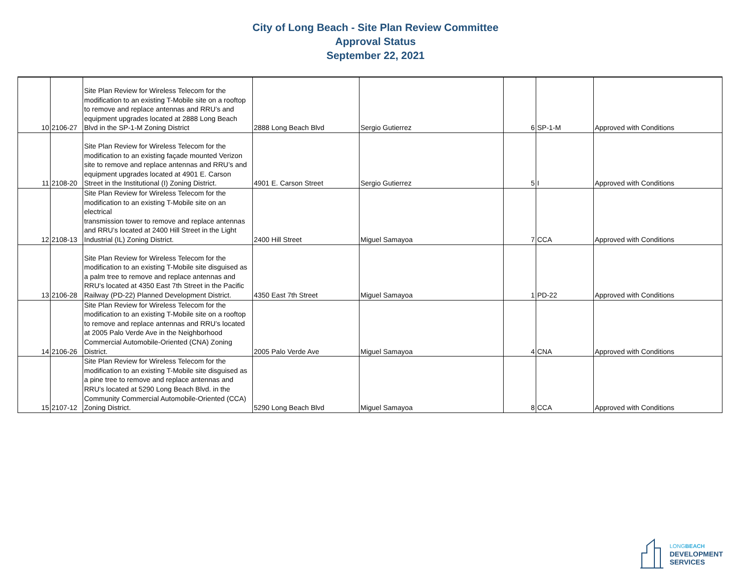City of Long Beach - Site Plan Review Committee
Approval Status
September 22, 2021
| 10 | 2106-27 | Site Plan Review for Wireless Telecom for the modification to an existing T-Mobile site on a rooftop to remove and replace antennas and RRU’s and equipment upgrades located at 2888 Long Beach Blvd in the SP-1-M Zoning District | 2888 Long Beach Blvd | Sergio Gutierrez | 6 | SP-1-M | Approved with Conditions |
| 11 | 2108-20 | Site Plan Review for Wireless Telecom for the modification to an existing façade mounted Verizon site to remove and replace antennas and RRU’s and equipment upgrades located at 4901 E. Carson Street in the Institutional (I) Zoning District. | 4901 E. Carson Street | Sergio Gutierrez | 5 | I | Approved with Conditions |
| 12 | 2108-13 | Site Plan Review for Wireless Telecom for the modification to an existing T-Mobile site on an electrical transmission tower to remove and replace antennas and RRU’s located at 2400 Hill Street in the Light Industrial (IL) Zoning District. | 2400 Hill Street | Miguel Samayoa | 7 | CCA | Approved with Conditions |
| 13 | 2106-28 | Site Plan Review for Wireless Telecom for the modification to an existing T-Mobile site disguised as a palm tree to remove and replace antennas and RRU’s located at 4350 East 7th Street in the Pacific Railway (PD-22) Planned Development District. | 4350 East 7th Street | Miguel Samayoa | 1 | PD-22 | Approved with Conditions |
| 14 | 2106-26 | Site Plan Review for Wireless Telecom for the modification to an existing T-Mobile site on a rooftop to remove and replace antennas and RRU’s located at 2005 Palo Verde Ave in the Neighborhood Commercial Automobile-Oriented (CNA) Zoning District. | 2005 Palo Verde Ave | Miguel Samayoa | 4 | CNA | Approved with Conditions |
| 15 | 2107-12 | Site Plan Review for Wireless Telecom for the modification to an existing T-Mobile site disguised as a pine tree to remove and replace antennas and RRU’s located at 5290 Long Beach Blvd. in the Community Commercial Automobile-Oriented (CCA) Zoning District. | 5290 Long Beach Blvd | Miguel Samayoa | 8 | CCA | Approved with Conditions |
LONGBEACH
DEVELOPMENT
SERVICES